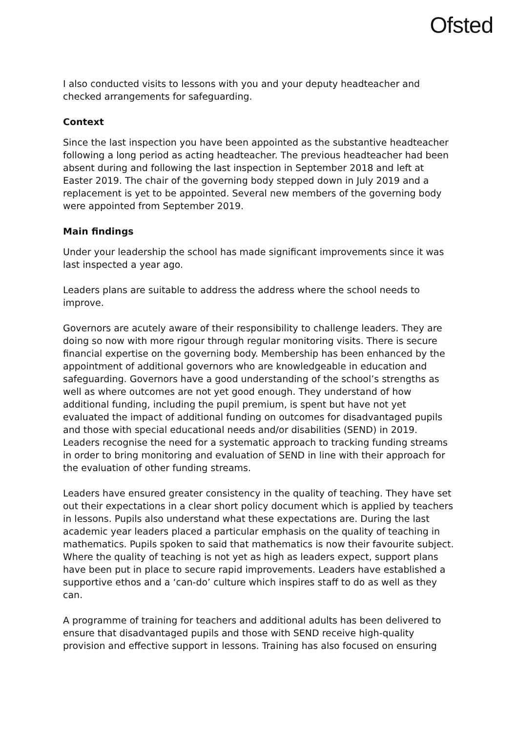Ofsted
I also conducted visits to lessons with you and your deputy headteacher and checked arrangements for safeguarding.
Context
Since the last inspection you have been appointed as the substantive headteacher following a long period as acting headteacher. The previous headteacher had been absent during and following the last inspection in September 2018 and left at Easter 2019. The chair of the governing body stepped down in July 2019 and a replacement is yet to be appointed. Several new members of the governing body were appointed from September 2019.
Main findings
Under your leadership the school has made significant improvements since it was last inspected a year ago.
Leaders plans are suitable to address the address where the school needs to improve.
Governors are acutely aware of their responsibility to challenge leaders. They are doing so now with more rigour through regular monitoring visits. There is secure financial expertise on the governing body. Membership has been enhanced by the appointment of additional governors who are knowledgeable in education and safeguarding. Governors have a good understanding of the school’s strengths as well as where outcomes are not yet good enough. They understand of how additional funding, including the pupil premium, is spent but have not yet evaluated the impact of additional funding on outcomes for disadvantaged pupils and those with special educational needs and/or disabilities (SEND) in 2019. Leaders recognise the need for a systematic approach to tracking funding streams in order to bring monitoring and evaluation of SEND in line with their approach for the evaluation of other funding streams.
Leaders have ensured greater consistency in the quality of teaching. They have set out their expectations in a clear short policy document which is applied by teachers in lessons. Pupils also understand what these expectations are. During the last academic year leaders placed a particular emphasis on the quality of teaching in mathematics. Pupils spoken to said that mathematics is now their favourite subject. Where the quality of teaching is not yet as high as leaders expect, support plans have been put in place to secure rapid improvements. Leaders have established a supportive ethos and a ‘can-do’ culture which inspires staff to do as well as they can.
A programme of training for teachers and additional adults has been delivered to ensure that disadvantaged pupils and those with SEND receive high-quality provision and effective support in lessons. Training has also focused on ensuring